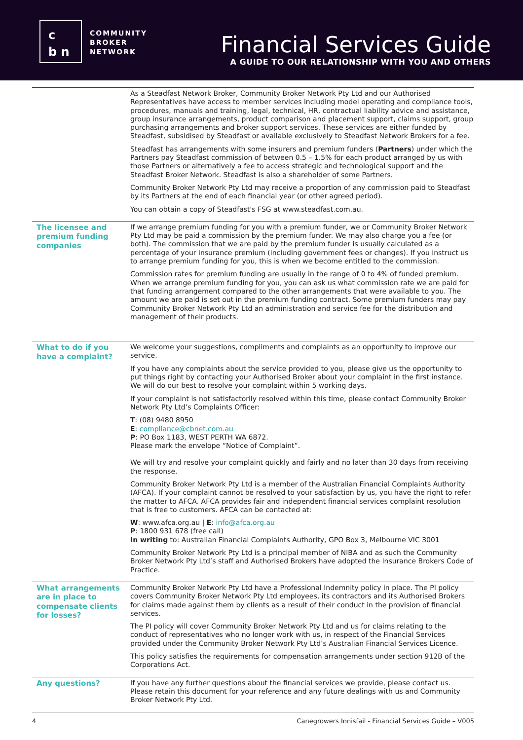c
b n
COMMUNITY
BROKER
NETWORK
Financial Services Guide
A GUIDE TO OUR RELATIONSHIP WITH YOU AND OTHERS
| | As a Steadfast Network Broker, Community Broker Network Pty Ltd and our Authorised Representatives have access to member services including model operating and compliance tools, procedures, manuals and training, legal, technical, HR, contractual liability advice and assistance, group insurance arrangements, product comparison and placement support, claims support, group purchasing arrangements and broker support services. These services are either funded by Steadfast, subsidised by Steadfast or available exclusively to Steadfast Network Brokers for a fee. Steadfast has arrangements with some insurers and premium funders ( Partners ) under which the Partners pay Steadfast commission of between 0.5 – 1.5% for each product arranged by us with those Partners or alternatively a fee to access strategic and technological support and the Steadfast Broker Network. Steadfast is also a shareholder of some Partners. Community Broker Network Pty Ltd may receive a proportion of any commission paid to Steadfast by its Partners at the end of each financial year (or other agreed period). You can obtain a copy of Steadfast's FSG at www.steadfast.com.au. |
| The licensee and premium funding companies | If we arrange premium funding for you with a premium funder, we or Community Broker Network Pty Ltd may be paid a commission by the premium funder. We may also charge you a fee (or both). The commission that we are paid by the premium funder is usually calculated as a percentage of your insurance premium (including government fees or changes). If you instruct us to arrange premium funding for you, this is when we become entitled to the commission. Commission rates for premium funding are usually in the range of 0 to 4% of funded premium. When we arrange premium funding for you, you can ask us what commission rate we are paid for that funding arrangement compared to the other arrangements that were available to you. The amount we are paid is set out in the premium funding contract. Some premium funders may pay Community Broker Network Pty Ltd an administration and service fee for the distribution and management of their products. |
| What to do if you have a complaint? | We welcome your suggestions, compliments and complaints as an opportunity to improve our service. If you have any complaints about the service provided to you, please give us the opportunity to put things right by contacting your Authorised Broker about your complaint in the first instance. We will do our best to resolve your complaint within 5 working days. If your complaint is not satisfactorily resolved within this time, please contact Community Broker Network Pty Ltd’s Complaints Officer: T : (08) 9480 8950 E : compliance@cbnet.com.au P : PO Box 1183, WEST PERTH WA 6872. Please mark the envelope “Notice of Complaint”. We will try and resolve your complaint quickly and fairly and no later than 30 days from receiving the response. Community Broker Network Pty Ltd is a member of the Australian Financial Complaints Authority (AFCA). If your complaint cannot be resolved to your satisfaction by us, you have the right to refer the matter to AFCA. AFCA provides fair and independent financial services complaint resolution that is free to customers. AFCA can be contacted at: W : www.afca.org.au / E : info@afca.org.au P : 1800 931 678 (free call) In writing to: Australian Financial Complaints Authority, GPO Box 3, Melbourne VIC 3001 Community Broker Network Pty Ltd is a principal member of NIBA and as such the Community Broker Network Pty Ltd’s staff and Authorised Brokers have adopted the Insurance Brokers Code of Practice. |
| What arrangements are in place to compensate clients for losses? | Community Broker Network Pty Ltd have a Professional Indemnity policy in place. The PI policy covers Community Broker Network Pty Ltd employees, its contractors and its Authorised Brokers for claims made against them by clients as a result of their conduct in the provision of financial services. The PI policy will cover Community Broker Network Pty Ltd and us for claims relating to the conduct of representatives who no longer work with us, in respect of the Financial Services provided under the Community Broker Network Pty Ltd’s Australian Financial Services Licence. This policy satisfies the requirements for compensation arrangements under section 912B of the Corporations Act. |
| Any questions? | If you have any further questions about the financial services we provide, please contact us. Please retain this document for your reference and any future dealings with us and Community Broker Network Pty Ltd. |
4 Canegrowers Innisfail - Financial Services Guide – V005